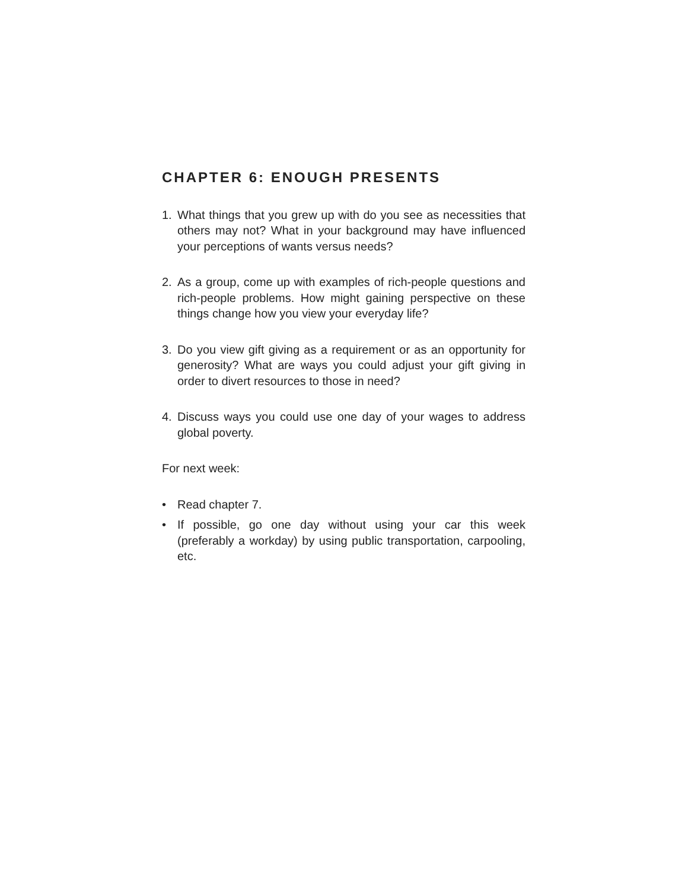CHAPTER 6: ENOUGH PRESENTS
1. What things that you grew up with do you see as neces­sities that others may not? What in your background may have influenced your perceptions of wants versus needs?
2. As a group, come up with examples of rich-people questions and rich-people problems. How might gaining perspective on these things change how you view your everyday life?
3. Do you view gift giving as a requirement or as an oppor­tunity for generosity? What are ways you could adjust your gift giving in order to divert resources to those in need?
4. Discuss ways you could use one day of your wages to address global poverty.
For next week:
• Read chapter 7.
• If possible, go one day without using your car this week (preferably a workday) by using public transportation, carpooling, etc.